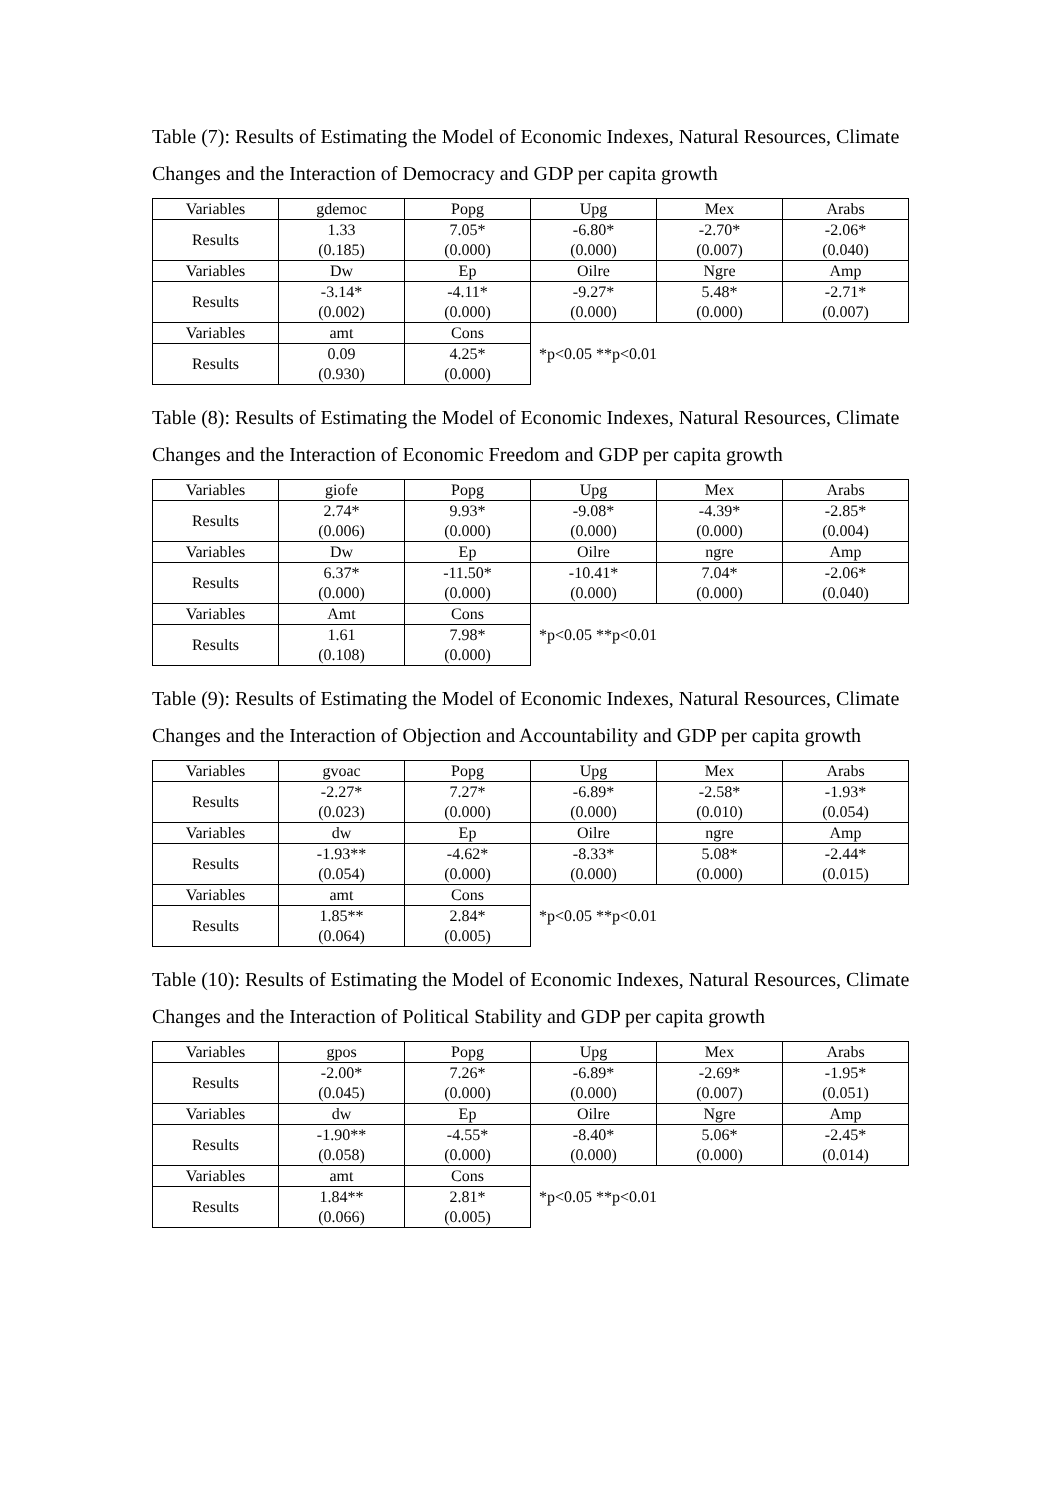Table (7): Results of Estimating the Model of Economic Indexes, Natural Resources, Climate Changes and the Interaction of Democracy and GDP per capita growth
| Variables | gdemoc | Popg | Upg | Mex | Arabs |
| Results | 1.33 (0.185) | 7.05* (0.000) | -6.80* (0.000) | -2.70* (0.007) | -2.06* (0.040) |
| Variables | Dw | Ep | Oilre | Ngre | Amp |
| Results | -3.14* (0.002) | -4.11* (0.000) | -9.27* (0.000) | 5.48* (0.000) | -2.71* (0.007) |
| Variables | amt | Cons | *p<0.05 **p<0.01 | | |
| Results | 0.09 (0.930) | 4.25* (0.000) | | | |
Table (8): Results of Estimating the Model of Economic Indexes, Natural Resources, Climate Changes and the Interaction of Economic Freedom and GDP per capita growth
| Variables | giofe | Popg | Upg | Mex | Arabs |
| Results | 2.74* (0.006) | 9.93* (0.000) | -9.08* (0.000) | -4.39* (0.000) | -2.85* (0.004) |
| Variables | Dw | Ep | Oilre | ngre | Amp |
| Results | 6.37* (0.000) | -11.50* (0.000) | -10.41* (0.000) | 7.04* (0.000) | -2.06* (0.040) |
| Variables | Amt | Cons | *p<0.05 **p<0.01 | | |
| Results | 1.61 (0.108) | 7.98* (0.000) | | | |
Table (9): Results of Estimating the Model of Economic Indexes, Natural Resources, Climate Changes and the Interaction of Objection and Accountability and GDP per capita growth
| Variables | gvoac | Popg | Upg | Mex | Arabs |
| Results | -2.27* (0.023) | 7.27* (0.000) | -6.89* (0.000) | -2.58* (0.010) | -1.93* (0.054) |
| Variables | dw | Ep | Oilre | ngre | Amp |
| Results | -1.93** (0.054) | -4.62* (0.000) | -8.33* (0.000) | 5.08* (0.000) | -2.44* (0.015) |
| Variables | amt | Cons | *p<0.05 **p<0.01 | | |
| Results | 1.85** (0.064) | 2.84* (0.005) | | | |
Table (10): Results of Estimating the Model of Economic Indexes, Natural Resources, Climate Changes and the Interaction of Political Stability and GDP per capita growth
| Variables | gpos | Popg | Upg | Mex | Arabs |
| Results | -2.00* (0.045) | 7.26* (0.000) | -6.89* (0.000) | -2.69* (0.007) | -1.95* (0.051) |
| Variables | dw | Ep | Oilre | Ngre | Amp |
| Results | -1.90** (0.058) | -4.55* (0.000) | -8.40* (0.000) | 5.06* (0.000) | -2.45* (0.014) |
| Variables | amt | Cons | *p<0.05 **p<0.01 | | |
| Results | 1.84** (0.066) | 2.81* (0.005) | | | |